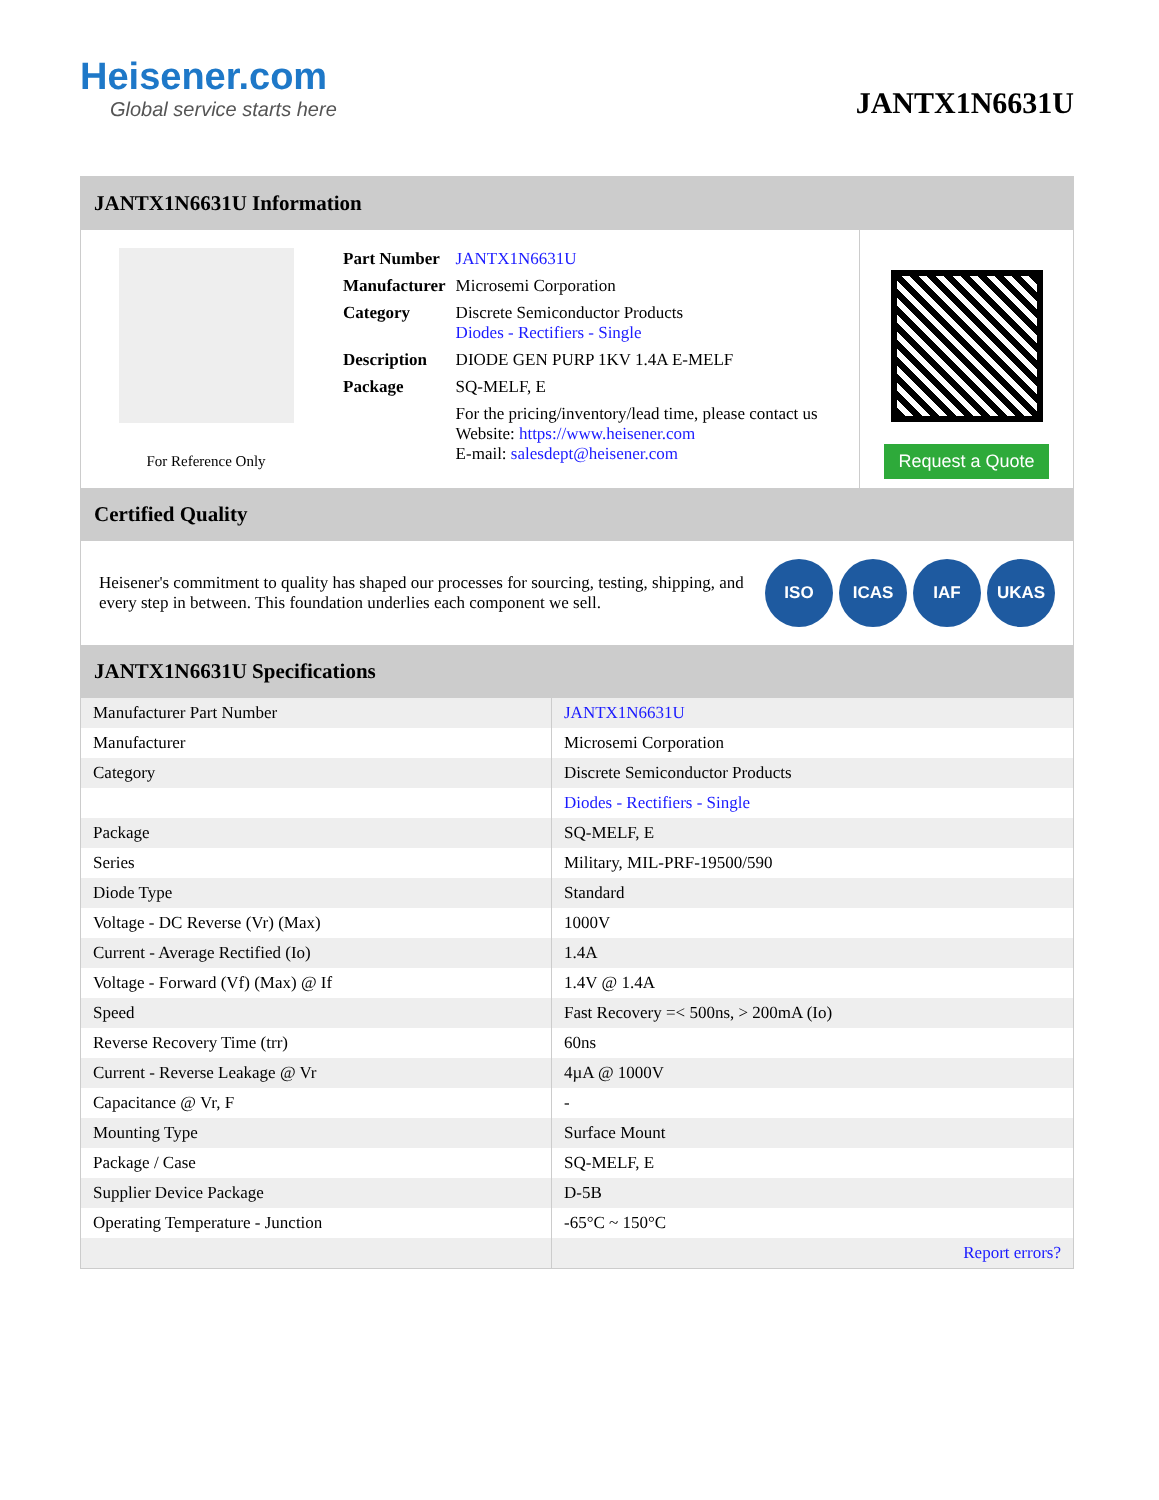Heisener.com
Global service starts here
JANTX1N6631U
JANTX1N6631U Information
For Reference Only
| Part Number | JANTX1N6631U |
| Manufacturer | Microsemi Corporation |
| Category | Discrete Semiconductor Products Diodes - Rectifiers - Single |
| Description | DIODE GEN PURP 1KV 1.4A E-MELF |
| Package | SQ-MELF, E |
| | For the pricing/inventory/lead time, please contact us Website: https://www.heisener.com E-mail: salesdept@heisener.com |
Request a Quote
Certified Quality
Heisener's commitment to quality has shaped our processes for sourcing, testing, shipping, and every step in between. This foundation underlies each component we sell.
ISO ICAS IAF UKAS
JANTX1N6631U Specifications
| Manufacturer Part Number | JANTX1N6631U |
| Manufacturer | Microsemi Corporation |
| Category | Discrete Semiconductor Products |
| | Diodes - Rectifiers - Single |
| Package | SQ-MELF, E |
| Series | Military, MIL-PRF-19500/590 |
| Diode Type | Standard |
| Voltage - DC Reverse (Vr) (Max) | 1000V |
| Current - Average Rectified (Io) | 1.4A |
| Voltage - Forward (Vf) (Max) @ If | 1.4V @ 1.4A |
| Speed | Fast Recovery =< 500ns, > 200mA (Io) |
| Reverse Recovery Time (trr) | 60ns |
| Current - Reverse Leakage @ Vr | 4µA @ 1000V |
| Capacitance @ Vr, F | - |
| Mounting Type | Surface Mount |
| Package / Case | SQ-MELF, E |
| Supplier Device Package | D-5B |
| Operating Temperature - Junction | -65°C ~ 150°C |
| | Report errors? |